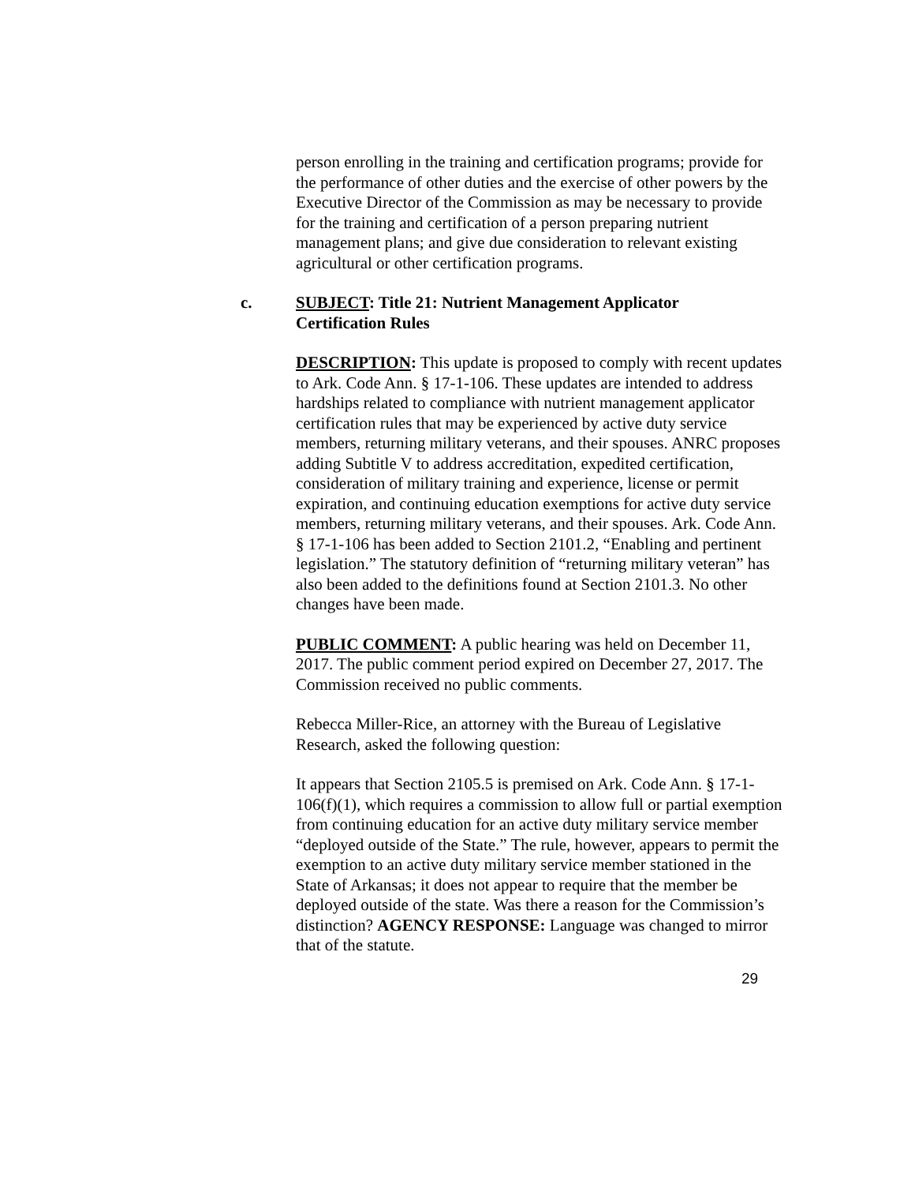person enrolling in the training and certification programs; provide for the performance of other duties and the exercise of other powers by the Executive Director of the Commission as may be necessary to provide for the training and certification of a person preparing nutrient management plans; and give due consideration to relevant existing agricultural or other certification programs.
c. SUBJECT: Title 21: Nutrient Management Applicator Certification Rules
DESCRIPTION: This update is proposed to comply with recent updates to Ark. Code Ann. § 17-1-106. These updates are intended to address hardships related to compliance with nutrient management applicator certification rules that may be experienced by active duty service members, returning military veterans, and their spouses. ANRC proposes adding Subtitle V to address accreditation, expedited certification, consideration of military training and experience, license or permit expiration, and continuing education exemptions for active duty service members, returning military veterans, and their spouses. Ark. Code Ann. § 17-1-106 has been added to Section 2101.2, “Enabling and pertinent legislation.” The statutory definition of “returning military veteran” has also been added to the definitions found at Section 2101.3. No other changes have been made.
PUBLIC COMMENT: A public hearing was held on December 11, 2017. The public comment period expired on December 27, 2017. The Commission received no public comments.
Rebecca Miller-Rice, an attorney with the Bureau of Legislative Research, asked the following question:
It appears that Section 2105.5 is premised on Ark. Code Ann. § 17-1-106(f)(1), which requires a commission to allow full or partial exemption from continuing education for an active duty military service member “deployed outside of the State.” The rule, however, appears to permit the exemption to an active duty military service member stationed in the State of Arkansas; it does not appear to require that the member be deployed outside of the state. Was there a reason for the Commission’s distinction? AGENCY RESPONSE: Language was changed to mirror that of the statute.
29